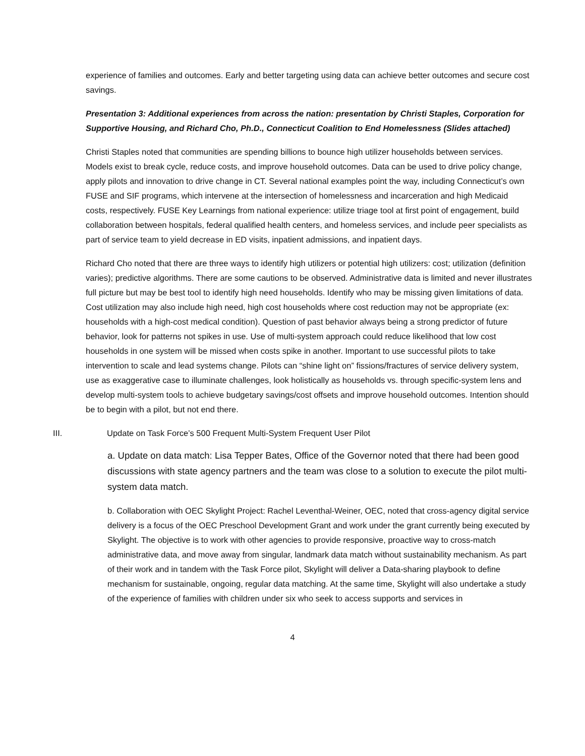experience of families and outcomes. Early and better targeting using data can achieve better outcomes and secure cost savings.
Presentation 3: Additional experiences from across the nation: presentation by Christi Staples, Corporation for Supportive Housing, and Richard Cho, Ph.D., Connecticut Coalition to End Homelessness (Slides attached)
Christi Staples noted that communities are spending billions to bounce high utilizer households between services. Models exist to break cycle, reduce costs, and improve household outcomes. Data can be used to drive policy change, apply pilots and innovation to drive change in CT. Several national examples point the way, including Connecticut’s own FUSE and SIF programs, which intervene at the intersection of homelessness and incarceration and high Medicaid costs, respectively. FUSE Key Learnings from national experience: utilize triage tool at first point of engagement, build collaboration between hospitals, federal qualified health centers, and homeless services, and include peer specialists as part of service team to yield decrease in ED visits, inpatient admissions, and inpatient days.
Richard Cho noted that there are three ways to identify high utilizers or potential high utilizers: cost; utilization (definition varies); predictive algorithms. There are some cautions to be observed. Administrative data is limited and never illustrates full picture but may be best tool to identify high need households. Identify who may be missing given limitations of data. Cost utilization may also include high need, high cost households where cost reduction may not be appropriate (ex: households with a high-cost medical condition). Question of past behavior always being a strong predictor of future behavior, look for patterns not spikes in use. Use of multi-system approach could reduce likelihood that low cost households in one system will be missed when costs spike in another. Important to use successful pilots to take intervention to scale and lead systems change. Pilots can “shine light on” fissions/fractures of service delivery system, use as exaggerative case to illuminate challenges, look holistically as households vs. through specific-system lens and develop multi-system tools to achieve budgetary savings/cost offsets and improve household outcomes. Intention should be to begin with a pilot, but not end there.
III. Update on Task Force’s 500 Frequent Multi-System Frequent User Pilot
a. Update on data match: Lisa Tepper Bates, Office of the Governor noted that there had been good discussions with state agency partners and the team was close to a solution to execute the pilot multi-system data match.
b. Collaboration with OEC Skylight Project: Rachel Leventhal-Weiner, OEC, noted that cross-agency digital service delivery is a focus of the OEC Preschool Development Grant and work under the grant currently being executed by Skylight. The objective is to work with other agencies to provide responsive, proactive way to cross-match administrative data, and move away from singular, landmark data match without sustainability mechanism. As part of their work and in tandem with the Task Force pilot, Skylight will deliver a Data-sharing playbook to define mechanism for sustainable, ongoing, regular data matching. At the same time, Skylight will also undertake a study of the experience of families with children under six who seek to access supports and services in
4